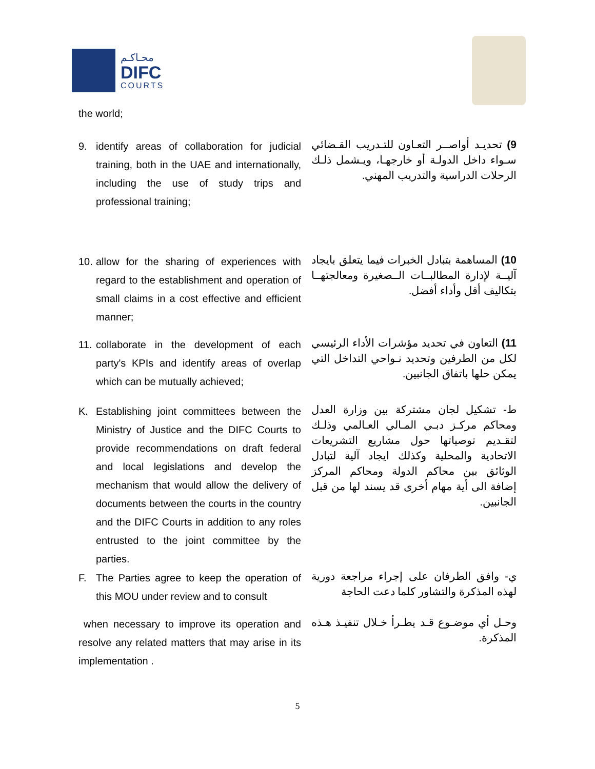محـاكـم
DIFC
COURTS
the world;
9. identify areas of collaboration for judicial training, both in the UAE and internationally, including the use of study trips and professional training;
9) تحديـد أواصــر التعـاون للتـدريب القـضائي سـواء داخل الدولـة أو خارجهـا، ويـشمل ذلـك الرحلات الدراسية والتدريب المهني.
10. allow for the sharing of experiences with regard to the establishment and operation of small claims in a cost effective and efficient manner;
10) المساهمة بتبادل الخبرات فيما يتعلق بايجاد آليــة لإدارة المطالبــات الــصغيرة ومعالجتهــا بتكاليف أقل وأداء أفضل.
11. collaborate in the development of each party's KPIs and identify areas of overlap which can be mutually achieved;
11) التعاون في تحديد مؤشرات الأداء الرئيسي لكل من الطرفين وتحديد نـواحي التداخل التي يمكن حلها باتفاق الجانبين.
K. Establishing joint committees between the Ministry of Justice and the DIFC Courts to provide recommendations on draft federal and local legislations and develop the mechanism that would allow the delivery of documents between the courts in the country and the DIFC Courts in addition to any roles entrusted to the joint committee by the parties.
ط- تشكيل لجان مشتركة بين وزارة العدل ومحاكم مركـز دبـي المـالي العـالمي وذلـك لتقـديم توصياتها حول مشاريع التشريعات الاتحادية والمحلية وكذلك ايجاد آلية لتبادل الوثائق بين محاكم الدولة ومحاكم المركز إضافة الى أية مهام أخرى قد يسند لها من قبل الجانبين.
F. The Parties agree to keep the operation of this MOU under review and to consult
ي- وافق الطرفان على إجراء مراجعة دورية لهذه المذكرة والتشاور كلما دعت الحاجة
when necessary to improve its operation and resolve any related matters that may arise in its implementation .
وحـل أي موضـوع قـد يطـرأ خـلال تنفيـذ هـذه المذكرة.
5